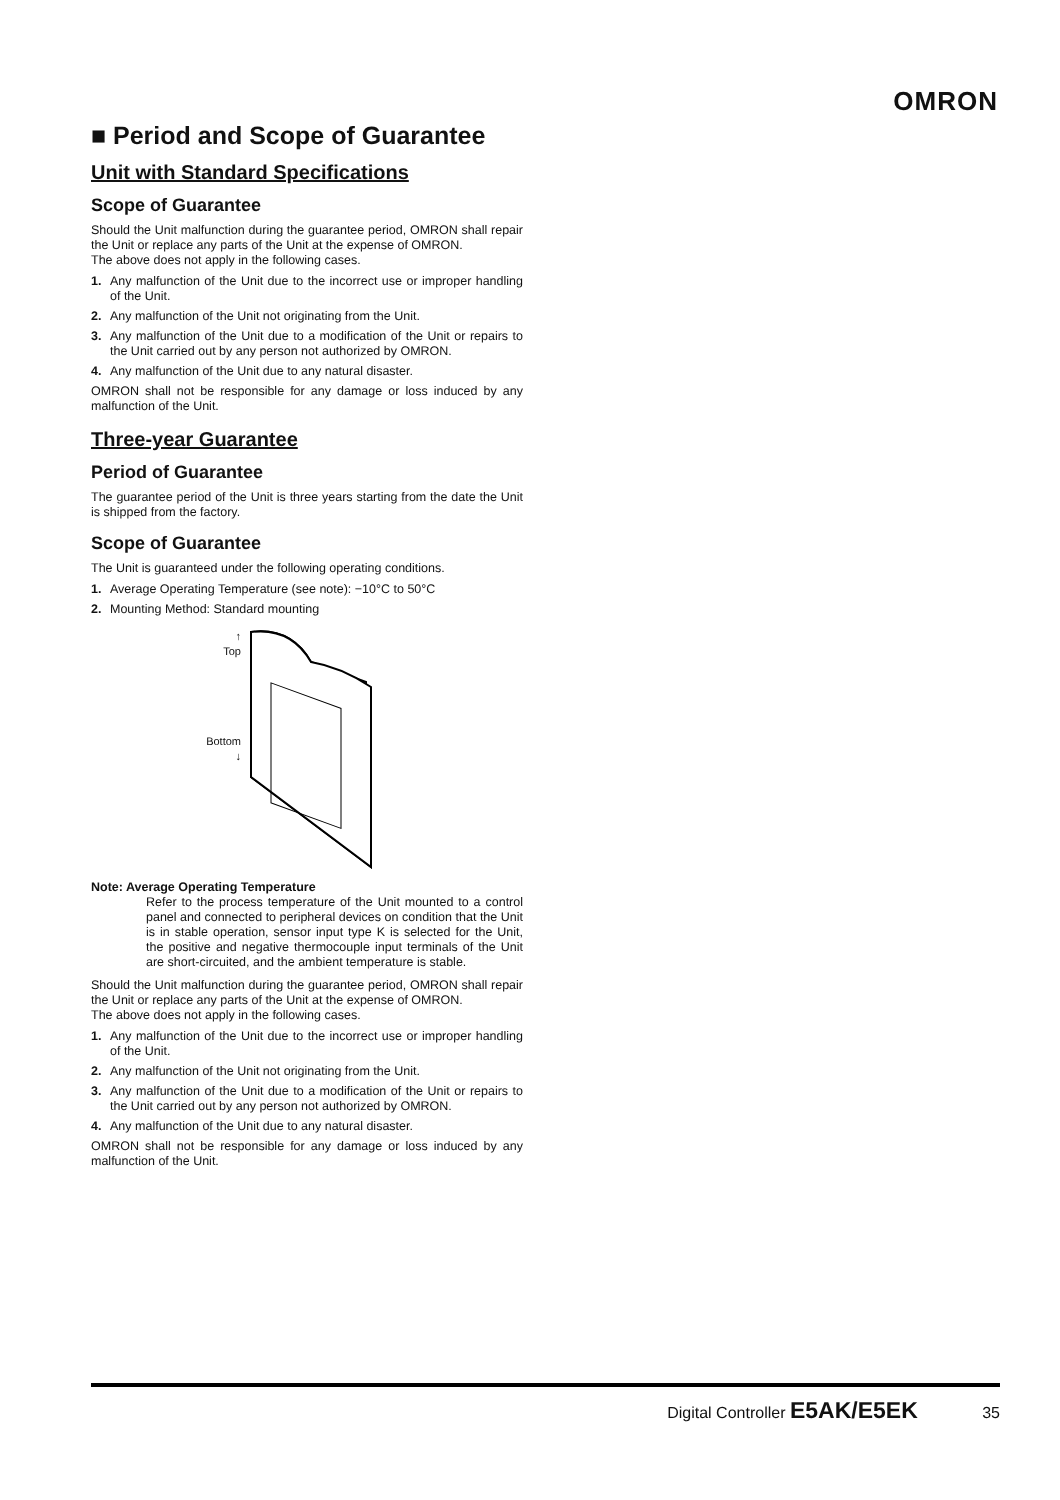OMRON
■ Period and Scope of Guarantee
Unit with Standard Specifications
Scope of Guarantee
Should the Unit malfunction during the guarantee period, OMRON shall repair the Unit or replace any parts of the Unit at the expense of OMRON.
The above does not apply in the following cases.
1. Any malfunction of the Unit due to the incorrect use or improper handling of the Unit.
2. Any malfunction of the Unit not originating from the Unit.
3. Any malfunction of the Unit due to a modification of the Unit or repairs to the Unit carried out by any person not authorized by OMRON.
4. Any malfunction of the Unit due to any natural disaster.
OMRON shall not be responsible for any damage or loss induced by any malfunction of the Unit.
Three-year Guarantee
Period of Guarantee
The guarantee period of the Unit is three years starting from the date the Unit is shipped from the factory.
Scope of Guarantee
The Unit is guaranteed under the following operating conditions.
1. Average Operating Temperature (see note): −10°C to 50°C
2. Mounting Method: Standard mounting
↑
Top
Bottom
↓
Note: Average Operating Temperature
Refer to the process temperature of the Unit mounted to a control panel and connected to peripheral devices on condition that the Unit is in stable operation, sensor input type K is selected for the Unit, the positive and negative thermocouple input terminals of the Unit are short-circuited, and the ambient temperature is stable.
Should the Unit malfunction during the guarantee period, OMRON shall repair the Unit or replace any parts of the Unit at the expense of OMRON.
The above does not apply in the following cases.
1. Any malfunction of the Unit due to the incorrect use or improper handling of the Unit.
2. Any malfunction of the Unit not originating from the Unit.
3. Any malfunction of the Unit due to a modification of the Unit or repairs to the Unit carried out by any person not authorized by OMRON.
4. Any malfunction of the Unit due to any natural disaster.
OMRON shall not be responsible for any damage or loss induced by any malfunction of the Unit.
Digital Controller E5AK/E5EK 35